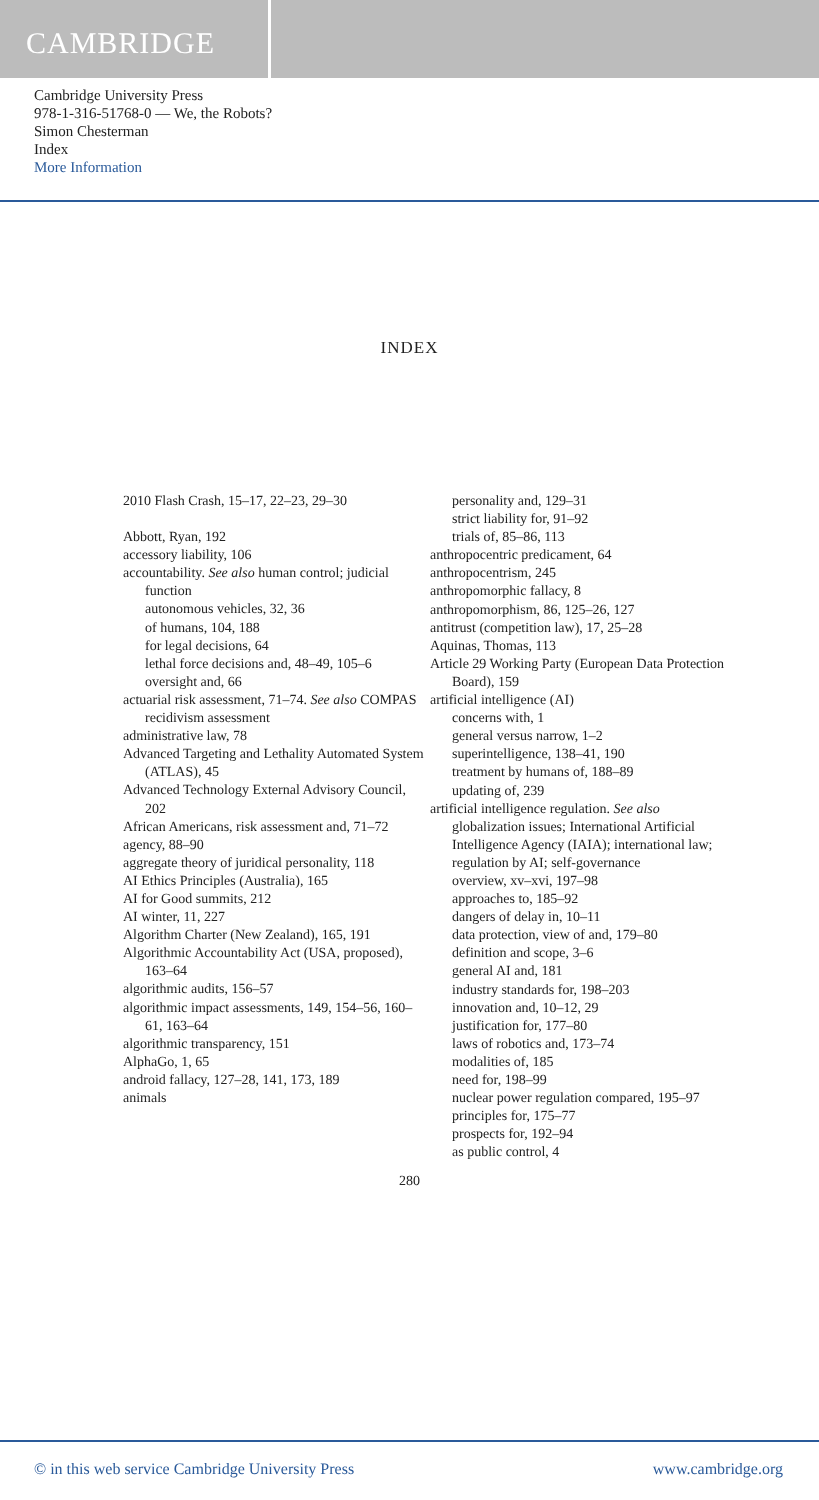CAMBRIDGE
Cambridge University Press
978-1-316-51768-0 — We, the Robots?
Simon Chesterman
Index
More Information
INDEX
2010 Flash Crash, 15–17, 22–23, 29–30
Abbott, Ryan, 192
accessory liability, 106
accountability. See also human control; judicial function
autonomous vehicles, 32, 36
of humans, 104, 188
for legal decisions, 64
lethal force decisions and, 48–49, 105–6
oversight and, 66
actuarial risk assessment, 71–74. See also COMPAS recidivism assessment
administrative law, 78
Advanced Targeting and Lethality Automated System (ATLAS), 45
Advanced Technology External Advisory Council, 202
African Americans, risk assessment and, 71–72
agency, 88–90
aggregate theory of juridical personality, 118
AI Ethics Principles (Australia), 165
AI for Good summits, 212
AI winter, 11, 227
Algorithm Charter (New Zealand), 165, 191
Algorithmic Accountability Act (USA, proposed), 163–64
algorithmic audits, 156–57
algorithmic impact assessments, 149, 154–56, 160–61, 163–64
algorithmic transparency, 151
AlphaGo, 1, 65
android fallacy, 127–28, 141, 173, 189
animals
personality and, 129–31
strict liability for, 91–92
trials of, 85–86, 113
anthropocentric predicament, 64
anthropocentrism, 245
anthropomorphic fallacy, 8
anthropomorphism, 86, 125–26, 127
antitrust (competition law), 17, 25–28
Aquinas, Thomas, 113
Article 29 Working Party (European Data Protection Board), 159
artificial intelligence (AI)
concerns with, 1
general versus narrow, 1–2
superintelligence, 138–41, 190
treatment by humans of, 188–89
updating of, 239
artificial intelligence regulation. See also globalization issues; International Artificial Intelligence Agency (IAIA); international law; regulation by AI; self-governance
overview, xv–xvi, 197–98
approaches to, 185–92
dangers of delay in, 10–11
data protection, view of and, 179–80
definition and scope, 3–6
general AI and, 181
industry standards for, 198–203
innovation and, 10–12, 29
justification for, 177–80
laws of robotics and, 173–74
modalities of, 185
need for, 198–99
nuclear power regulation compared, 195–97
principles for, 175–77
prospects for, 192–94
as public control, 4
280
© in this web service Cambridge University Press www.cambridge.org